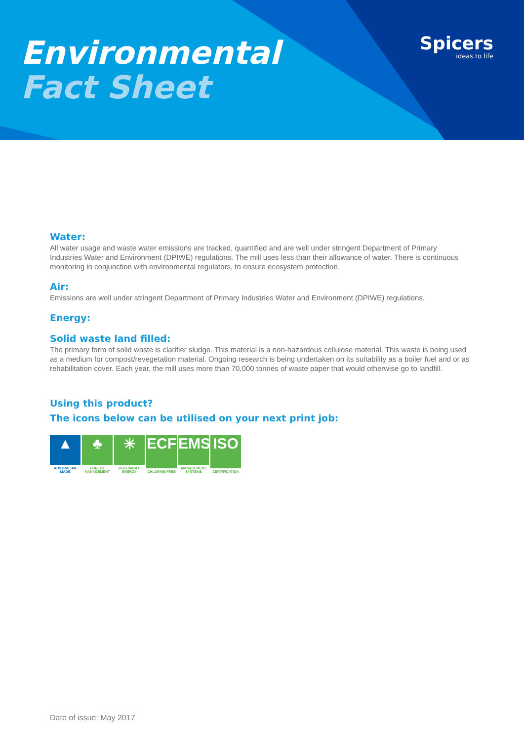Environmental
Fact Sheet
Spicers
ideas to life
Water:
All water usage and waste water emissions are tracked, quantified and are well under stringent Department of Primary Industries Water and Environment (DPIWE) regulations. The mill uses less than their allowance of water. There is continuous monitoring in conjunction with environmental regulators, to ensure ecosystem protection.
Air:
Emissions are well under stringent Department of Primary Industries Water and Environment (DPIWE) regulations.
Energy:
Solid waste land filled:
The primary form of solid waste is clarifier sludge. This material is a non-hazardous cellulose material. This waste is being used as a medium for compost/revegetation material. Ongoing research is being undertaken on its suitability as a boiler fuel and or as rehabilitation cover. Each year, the mill uses more than 70,000 tonnes of waste paper that would otherwise go to landfill.
Using this product?
The icons below can be utilised on your next print job:
▲
AUSTRALIAN MADE
♣
FOREST MANAGEMENT
✳
RENEWABLE ENERGY
ECF
CHLORINE FREE
EMS
MANAGEMENT SYSTEMS
ISO
CERTIFICATION
Date of issue: May 2017